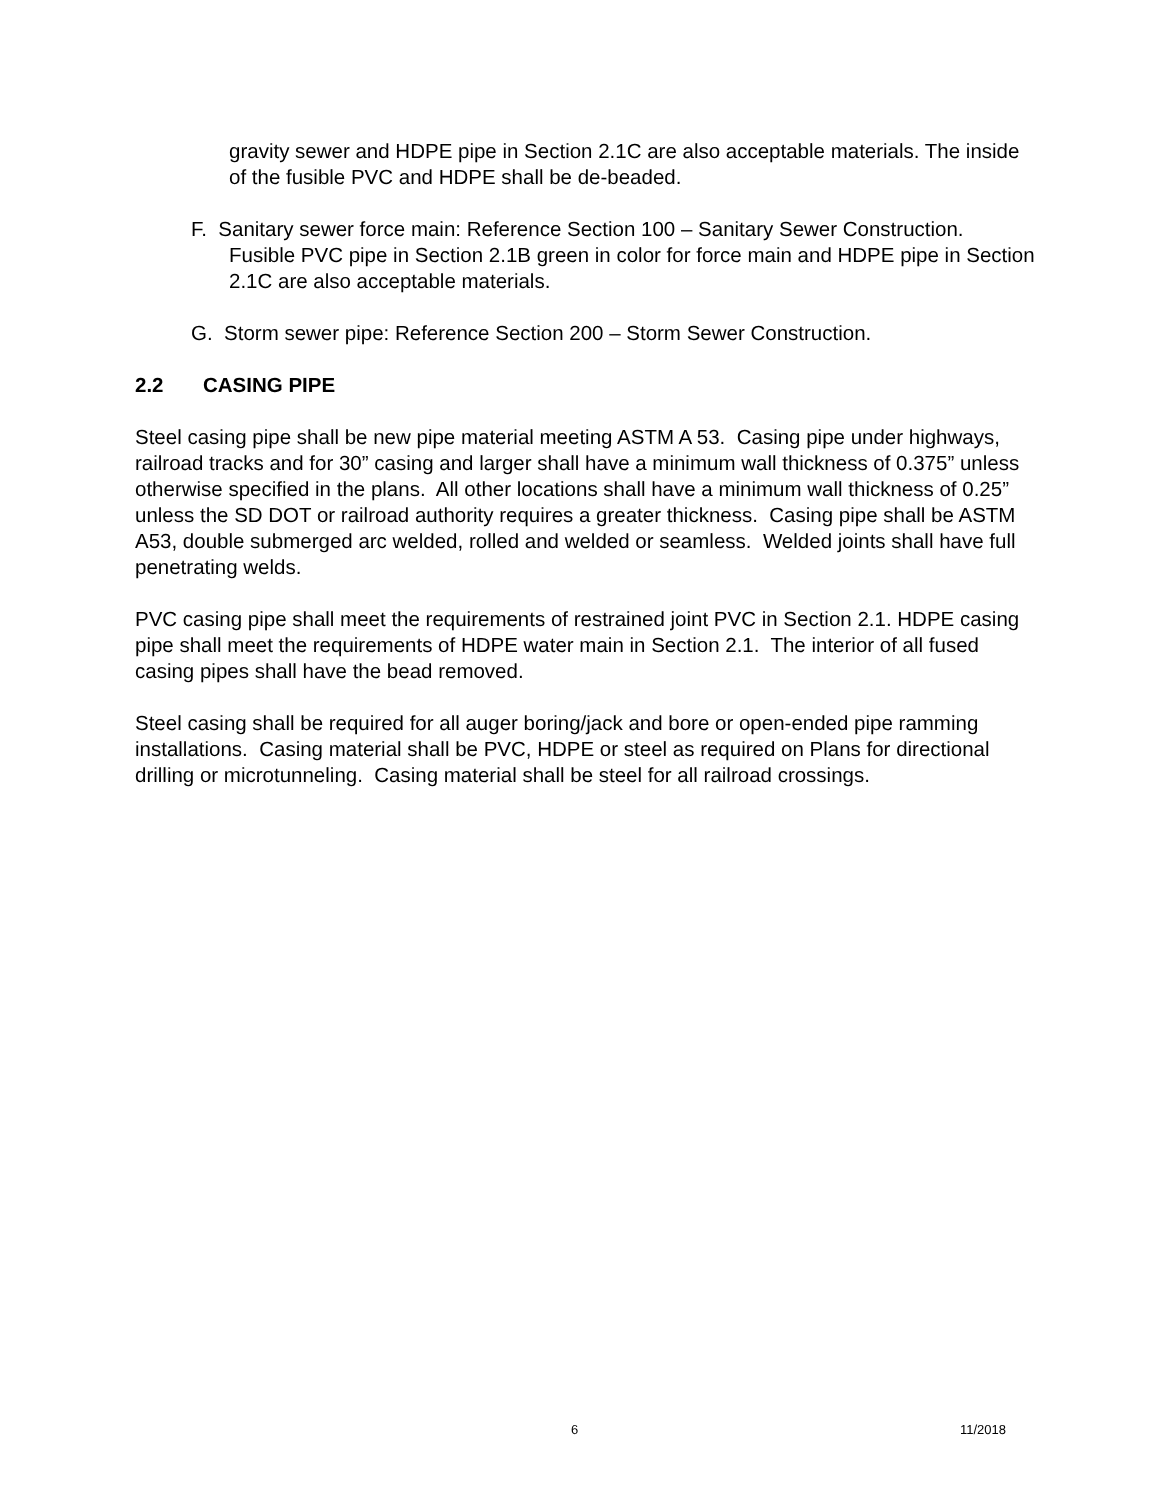gravity sewer and HDPE pipe in Section 2.1C are also acceptable materials. The inside of the fusible PVC and HDPE shall be de-beaded.
F. Sanitary sewer force main: Reference Section 100 – Sanitary Sewer Construction. Fusible PVC pipe in Section 2.1B green in color for force main and HDPE pipe in Section 2.1C are also acceptable materials.
G. Storm sewer pipe: Reference Section 200 – Storm Sewer Construction.
2.2 CASING PIPE
Steel casing pipe shall be new pipe material meeting ASTM A 53. Casing pipe under highways, railroad tracks and for 30” casing and larger shall have a minimum wall thickness of 0.375” unless otherwise specified in the plans. All other locations shall have a minimum wall thickness of 0.25” unless the SD DOT or railroad authority requires a greater thickness. Casing pipe shall be ASTM A53, double submerged arc welded, rolled and welded or seamless. Welded joints shall have full penetrating welds.
PVC casing pipe shall meet the requirements of restrained joint PVC in Section 2.1. HDPE casing pipe shall meet the requirements of HDPE water main in Section 2.1. The interior of all fused casing pipes shall have the bead removed.
Steel casing shall be required for all auger boring/jack and bore or open-ended pipe ramming installations. Casing material shall be PVC, HDPE or steel as required on Plans for directional drilling or microtunneling. Casing material shall be steel for all railroad crossings.
6 11/2018